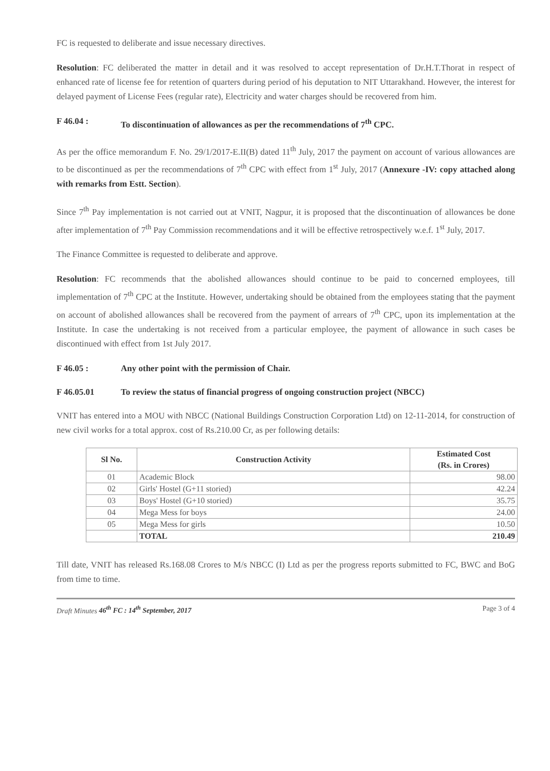FC is requested to deliberate and issue necessary directives.
Resolution: FC deliberated the matter in detail and it was resolved to accept representation of Dr.H.T.Thorat in respect of enhanced rate of license fee for retention of quarters during period of his deputation to NIT Uttarakhand. However, the interest for delayed payment of License Fees (regular rate), Electricity and water charges should be recovered from him.
F 46.04 : To discontinuation of allowances as per the recommendations of 7<sup>th</sup> CPC.
As per the office memorandum F. No. 29/1/2017-E.II(B) dated 11<sup>th</sup> July, 2017 the payment on account of various allowances are to be discontinued as per the recommendations of 7<sup>th</sup> CPC with effect from 1<sup>st</sup> July, 2017 (Annexure -IV: copy attached along with remarks from Estt. Section).
Since 7<sup>th</sup> Pay implementation is not carried out at VNIT, Nagpur, it is proposed that the discontinuation of allowances be done after implementation of 7<sup>th</sup> Pay Commission recommendations and it will be effective retrospectively w.e.f. 1<sup>st</sup> July, 2017.
The Finance Committee is requested to deliberate and approve.
Resolution: FC recommends that the abolished allowances should continue to be paid to concerned employees, till implementation of 7<sup>th</sup> CPC at the Institute. However, undertaking should be obtained from the employees stating that the payment on account of abolished allowances shall be recovered from the payment of arrears of 7<sup>th</sup> CPC, upon its implementation at the Institute. In case the undertaking is not received from a particular employee, the payment of allowance in such cases be discontinued with effect from 1st July 2017.
F 46.05 : Any other point with the permission of Chair.
F 46.05.01 To review the status of financial progress of ongoing construction project (NBCC)
VNIT has entered into a MOU with NBCC (National Buildings Construction Corporation Ltd) on 12-11-2014, for construction of new civil works for a total approx. cost of Rs.210.00 Cr, as per following details:
| Sl No. | Construction Activity | Estimated Cost (Rs. in Crores) |
| --- | --- | --- |
| 01 | Academic Block | 98.00 |
| 02 | Girls' Hostel (G+11 storied) | 42.24 |
| 03 | Boys' Hostel (G+10 storied) | 35.75 |
| 04 | Mega Mess for boys | 24.00 |
| 05 | Mega Mess for girls | 10.50 |
| | TOTAL | 210.49 |
Till date, VNIT has released Rs.168.08 Crores to M/s NBCC (I) Ltd as per the progress reports submitted to FC, BWC and BoG from time to time.
Draft Minutes 46<sup>th</sup> FC : 14<sup>th</sup> September, 2017 Page 3 of 4